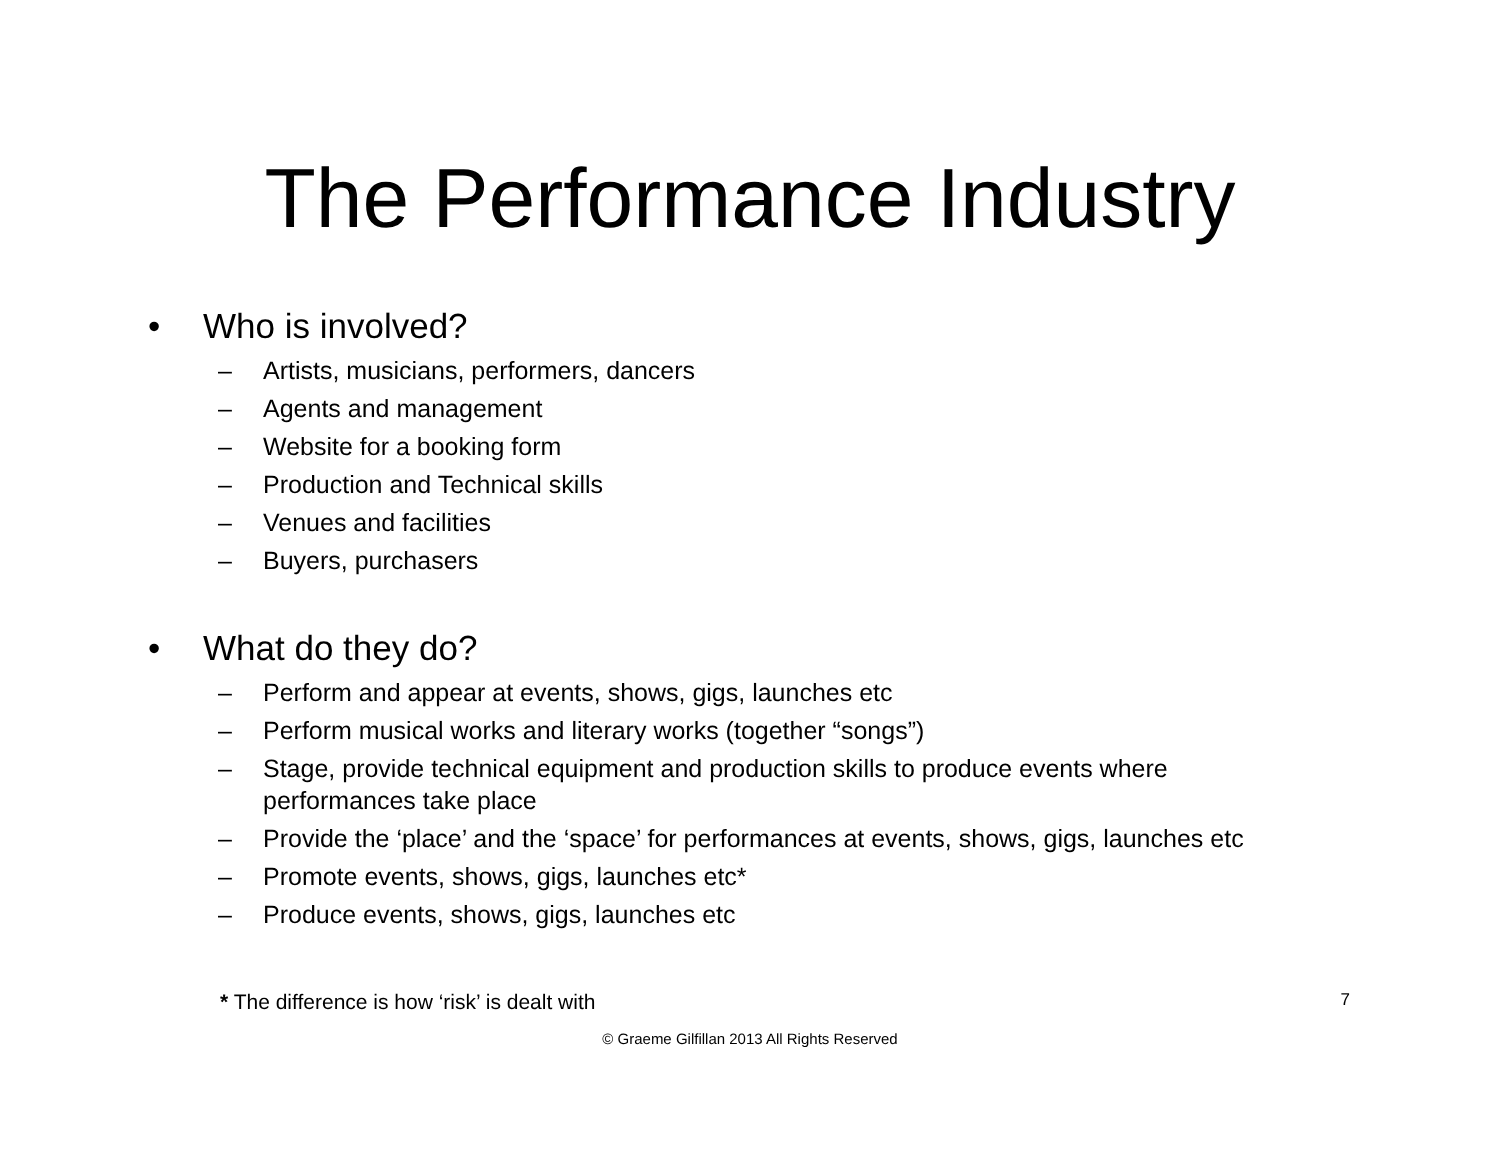The Performance Industry
• Who is involved?
– Artists, musicians, performers, dancers
– Agents and management
– Website for a booking form
– Production and Technical skills
– Venues and facilities
– Buyers, purchasers
• What do they do?
– Perform and appear at events, shows, gigs, launches etc
– Perform musical works and literary works (together “songs”)
– Stage, provide technical equipment and production skills to produce events where performances take place
– Provide the ‘place’ and the ‘space’ for performances at events, shows, gigs, launches etc
– Promote events, shows, gigs, launches etc*
– Produce events, shows, gigs, launches etc
* The difference is how ‘risk’ is dealt with 7
© Graeme Gilfillan 2013 All Rights Reserved